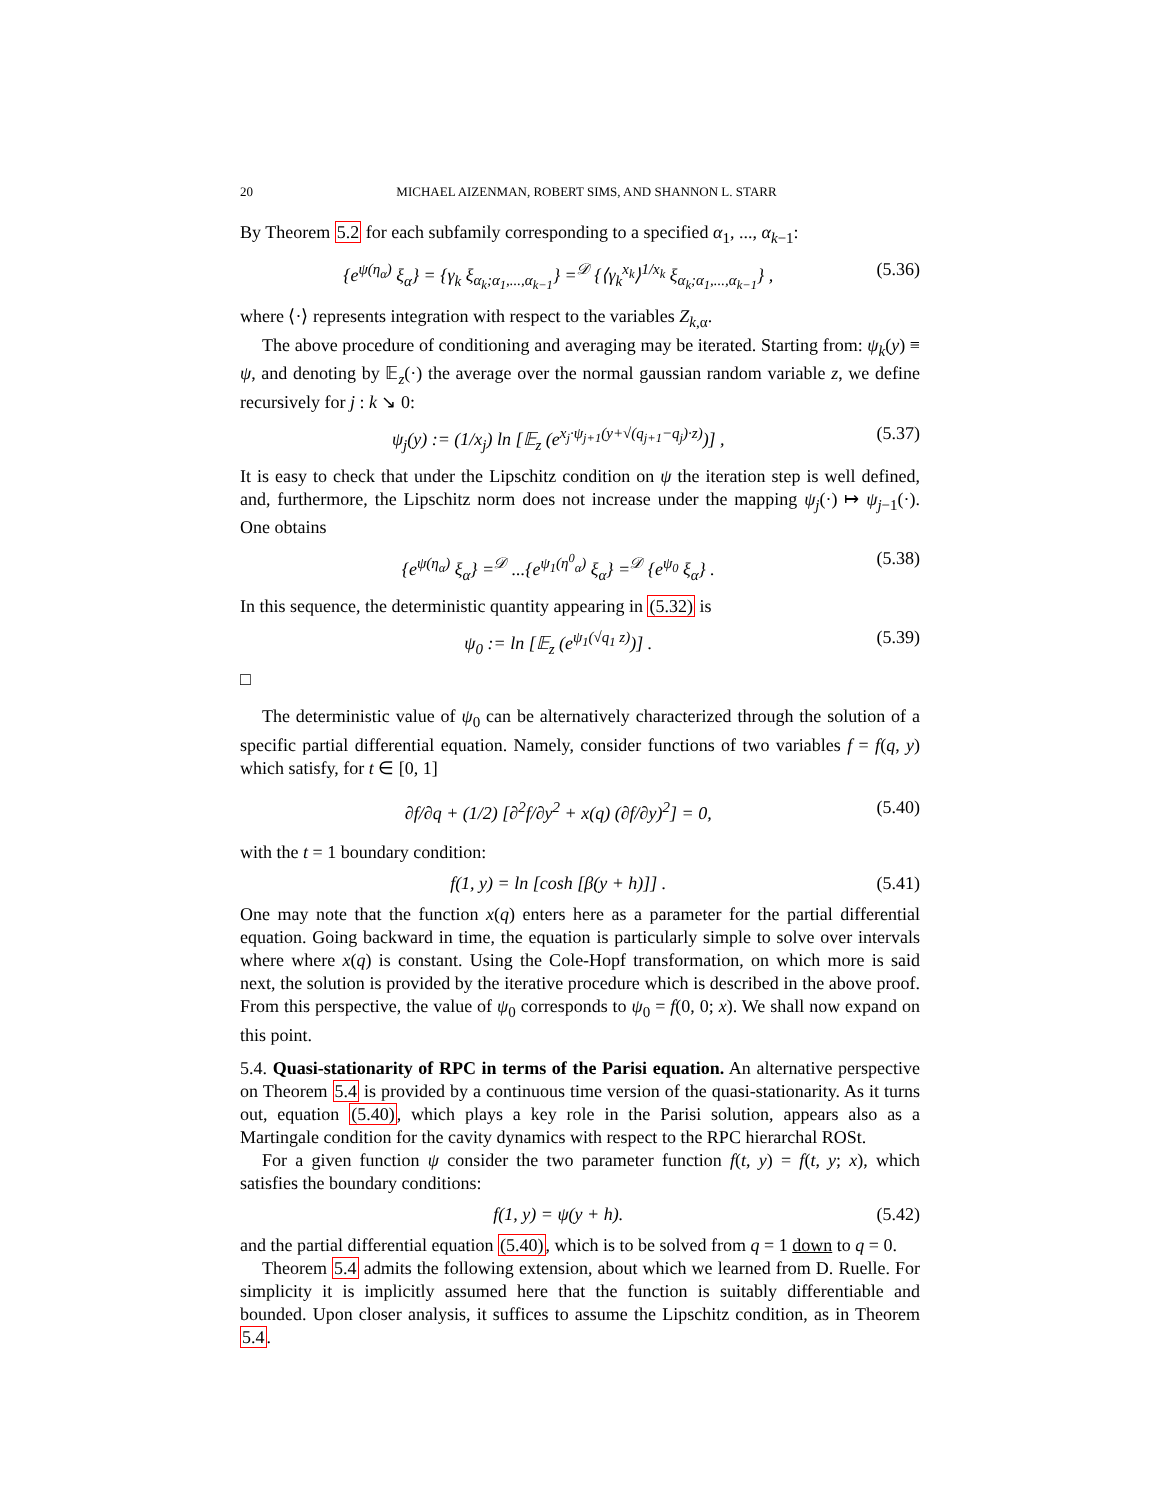20 MICHAEL AIZENMAN, ROBERT SIMS, AND SHANNON L. STARR
By Theorem 5.2 for each subfamily corresponding to a specified α<sub>1</sub>, ..., α<sub>k−1</sub>:
{e<sup>ψ(η<sub>α</sub>)</sup> ξ<sub>α</sub>} = {γ<sub>k</sub> ξ<sub>α<sub>k</sub>;α<sub>1</sub>,...,α<sub>k−1</sub></sub>} =<sup>𝒟</sup> {⟨γ<sub>k</sub><sup>x<sub>k</sub></sup>⟩<sup>1/x<sub>k</sub></sup> ξ<sub>α<sub>k</sub>;α<sub>1</sub>,...,α<sub>k−1</sub></sub>} , (5.36)
where ⟨·⟩ represents integration with respect to the variables Z<sub>k,α</sub>.
The above procedure of conditioning and averaging may be iterated. Starting from: ψ<sub>k</sub>(y) ≡ ψ, and denoting by 𝔼<sub>z</sub>(·) the average over the normal gaussian random variable z, we define recursively for j : k ↘ 0:
ψ<sub>j</sub>(y) := (1/x<sub>j</sub>) ln [𝔼<sub>z</sub> (e<sup>x<sub>j</sub>·ψ<sub>j+1</sub>(y+√(q<sub>j+1</sub>−q<sub>j</sub>)·z)</sup>)] , (5.37)
It is easy to check that under the Lipschitz condition on ψ the iteration step is well defined, and, furthermore, the Lipschitz norm does not increase under the mapping ψ<sub>j</sub>(·) ↦ ψ<sub>j−1</sub>(·). One obtains
{e<sup>ψ(η<sub>α</sub>)</sup> ξ<sub>α</sub>} =<sup>𝒟</sup> ...{e<sup>ψ<sub>1</sub>(η<sup>0</sup><sub>α</sub>)</sup> ξ<sub>α</sub>} =<sup>𝒟</sup> {e<sup>ψ<sub>0</sub></sup> ξ<sub>α</sub>} . (5.38)
In this sequence, the deterministic quantity appearing in (5.32) is
ψ<sub>0</sub> := ln [𝔼<sub>z</sub> (e<sup>ψ<sub>1</sub>(√q<sub>1</sub> z)</sup>)] . (5.39)
□
The deterministic value of ψ<sub>0</sub> can be alternatively characterized through the solution of a specific partial differential equation. Namely, consider functions of two variables f = f(q, y) which satisfy, for t ∈ [0, 1]
∂f/∂q + (1/2) [∂<sup>2</sup>f/∂y<sup>2</sup> + x(q) (∂f/∂y)<sup>2</sup>] = 0, (5.40)
with the t = 1 boundary condition:
f(1, y) = ln [cosh [β(y + h)]] . (5.41)
One may note that the function x(q) enters here as a parameter for the partial differential equation. Going backward in time, the equation is particularly simple to solve over intervals where where x(q) is constant. Using the Cole-Hopf transformation, on which more is said next, the solution is provided by the iterative procedure which is described in the above proof. From this perspective, the value of ψ<sub>0</sub> corresponds to ψ<sub>0</sub> = f(0, 0; x). We shall now expand on this point.
5.4. Quasi-stationarity of RPC in terms of the Parisi equation. An alternative perspective on Theorem 5.4 is provided by a continuous time version of the quasi-stationarity. As it turns out, equation (5.40), which plays a key role in the Parisi solution, appears also as a Martingale condition for the cavity dynamics with respect to the RPC hierarchal ROSt.
For a given function ψ consider the two parameter function f(t, y) = f(t, y; x), which satisfies the boundary conditions:
f(1, y) = ψ(y + h). (5.42)
and the partial differential equation (5.40), which is to be solved from q = 1 down to q = 0.
Theorem 5.4 admits the following extension, about which we learned from D. Ruelle. For simplicity it is implicitly assumed here that the function is suitably differentiable and bounded. Upon closer analysis, it suffices to assume the Lipschitz condition, as in Theorem 5.4.